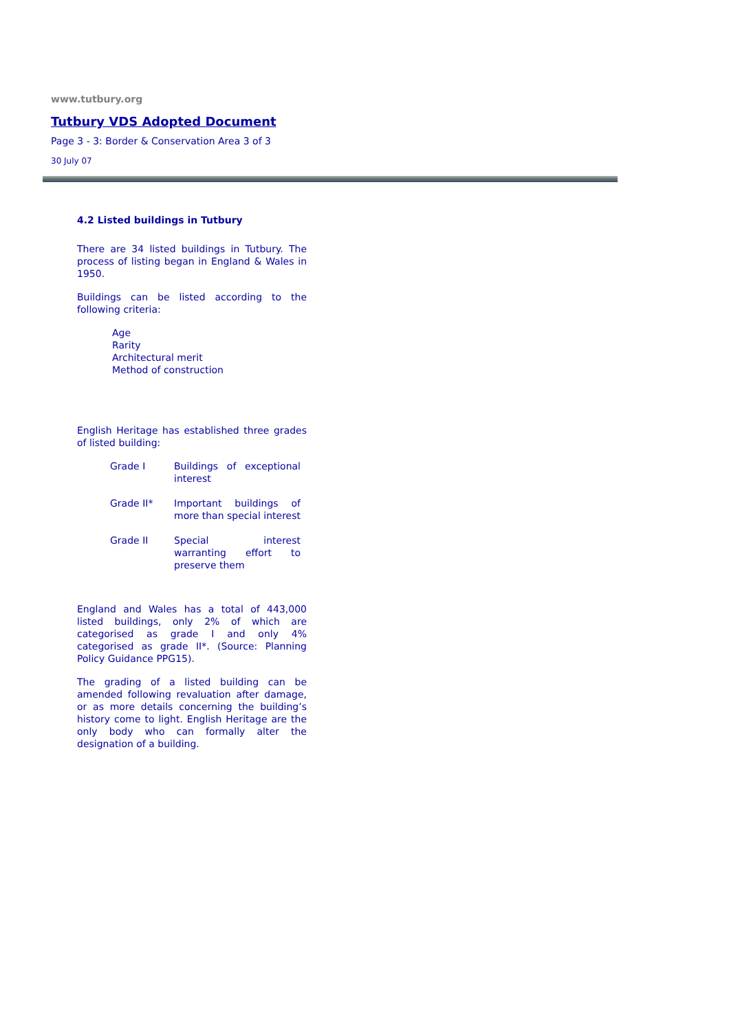www.tutbury.org
Tutbury VDS Adopted Document
Page 3 - 3: Border & Conservation Area 3 of 3
30 July 07
4.2 Listed buildings in Tutbury
There are 34 listed buildings in Tutbury. The process of listing began in England & Wales in 1950.
Buildings can be listed according to the following criteria:
Age
Rarity
Architectural merit
Method of construction
English Heritage has established three grades of listed building:
| Grade I | Buildings of exceptional interest |
| Grade II* | Important buildings of more than special interest |
| Grade II | Special interest warranting effort to preserve them |
England and Wales has a total of 443,000 listed buildings, only 2% of which are categorised as grade I and only 4% categorised as grade II*. (Source: Planning Policy Guidance PPG15).
The grading of a listed building can be amended following revaluation after damage, or as more details concerning the building’s history come to light. English Heritage are the only body who can formally alter the designation of a building.